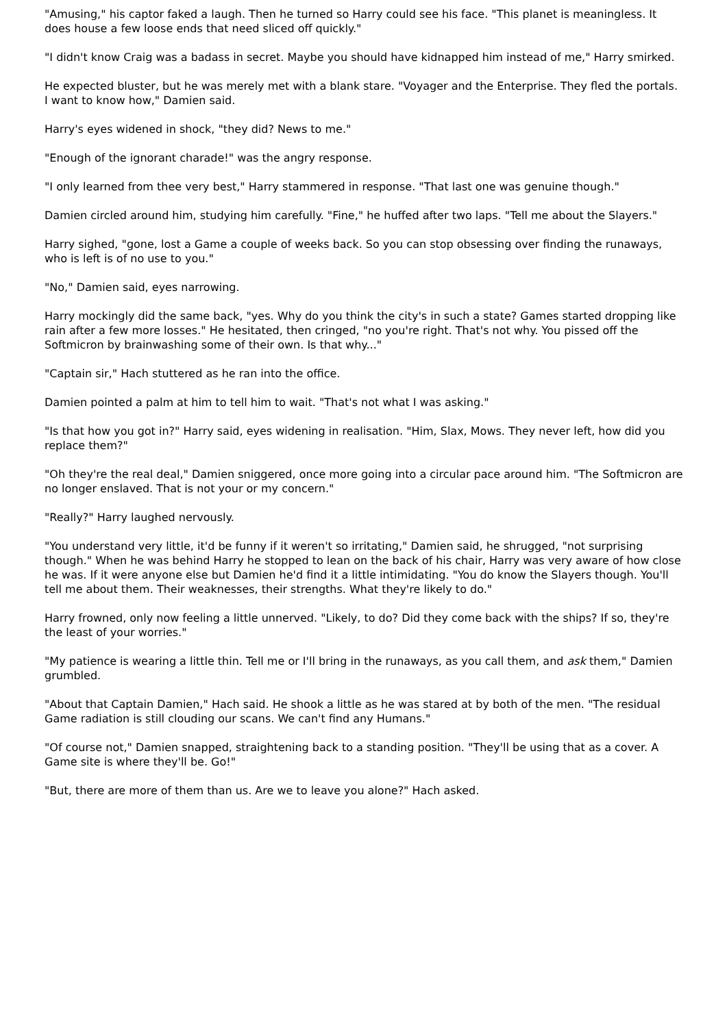"Amusing," his captor faked a laugh. Then he turned so Harry could see his face. "This planet is meaningless. It does house a few loose ends that need sliced off quickly."
"I didn't know Craig was a badass in secret. Maybe you should have kidnapped him instead of me," Harry smirked.
He expected bluster, but he was merely met with a blank stare. "Voyager and the Enterprise. They fled the portals. I want to know how," Damien said.
Harry's eyes widened in shock, "they did? News to me."
"Enough of the ignorant charade!" was the angry response.
"I only learned from thee very best," Harry stammered in response. "That last one was genuine though."
Damien circled around him, studying him carefully. "Fine," he huffed after two laps. "Tell me about the Slayers."
Harry sighed, "gone, lost a Game a couple of weeks back. So you can stop obsessing over finding the runaways, who is left is of no use to you."
"No," Damien said, eyes narrowing.
Harry mockingly did the same back, "yes. Why do you think the city's in such a state? Games started dropping like rain after a few more losses." He hesitated, then cringed, "no you're right. That's not why. You pissed off the Softmicron by brainwashing some of their own. Is that why..."
"Captain sir," Hach stuttered as he ran into the office.
Damien pointed a palm at him to tell him to wait. "That's not what I was asking."
"Is that how you got in?" Harry said, eyes widening in realisation. "Him, Slax, Mows. They never left, how did you replace them?"
"Oh they're the real deal," Damien sniggered, once more going into a circular pace around him. "The Softmicron are no longer enslaved. That is not your or my concern."
"Really?" Harry laughed nervously.
"You understand very little, it'd be funny if it weren't so irritating," Damien said, he shrugged, "not surprising though." When he was behind Harry he stopped to lean on the back of his chair, Harry was very aware of how close he was. If it were anyone else but Damien he'd find it a little intimidating. "You do know the Slayers though. You'll tell me about them. Their weaknesses, their strengths. What they're likely to do."
Harry frowned, only now feeling a little unnerved. "Likely, to do? Did they come back with the ships? If so, they're the least of your worries."
"My patience is wearing a little thin. Tell me or I'll bring in the runaways, as you call them, and ask them," Damien grumbled.
"About that Captain Damien," Hach said. He shook a little as he was stared at by both of the men. "The residual Game radiation is still clouding our scans. We can't find any Humans."
"Of course not," Damien snapped, straightening back to a standing position. "They'll be using that as a cover. A Game site is where they'll be. Go!"
"But, there are more of them than us. Are we to leave you alone?" Hach asked.